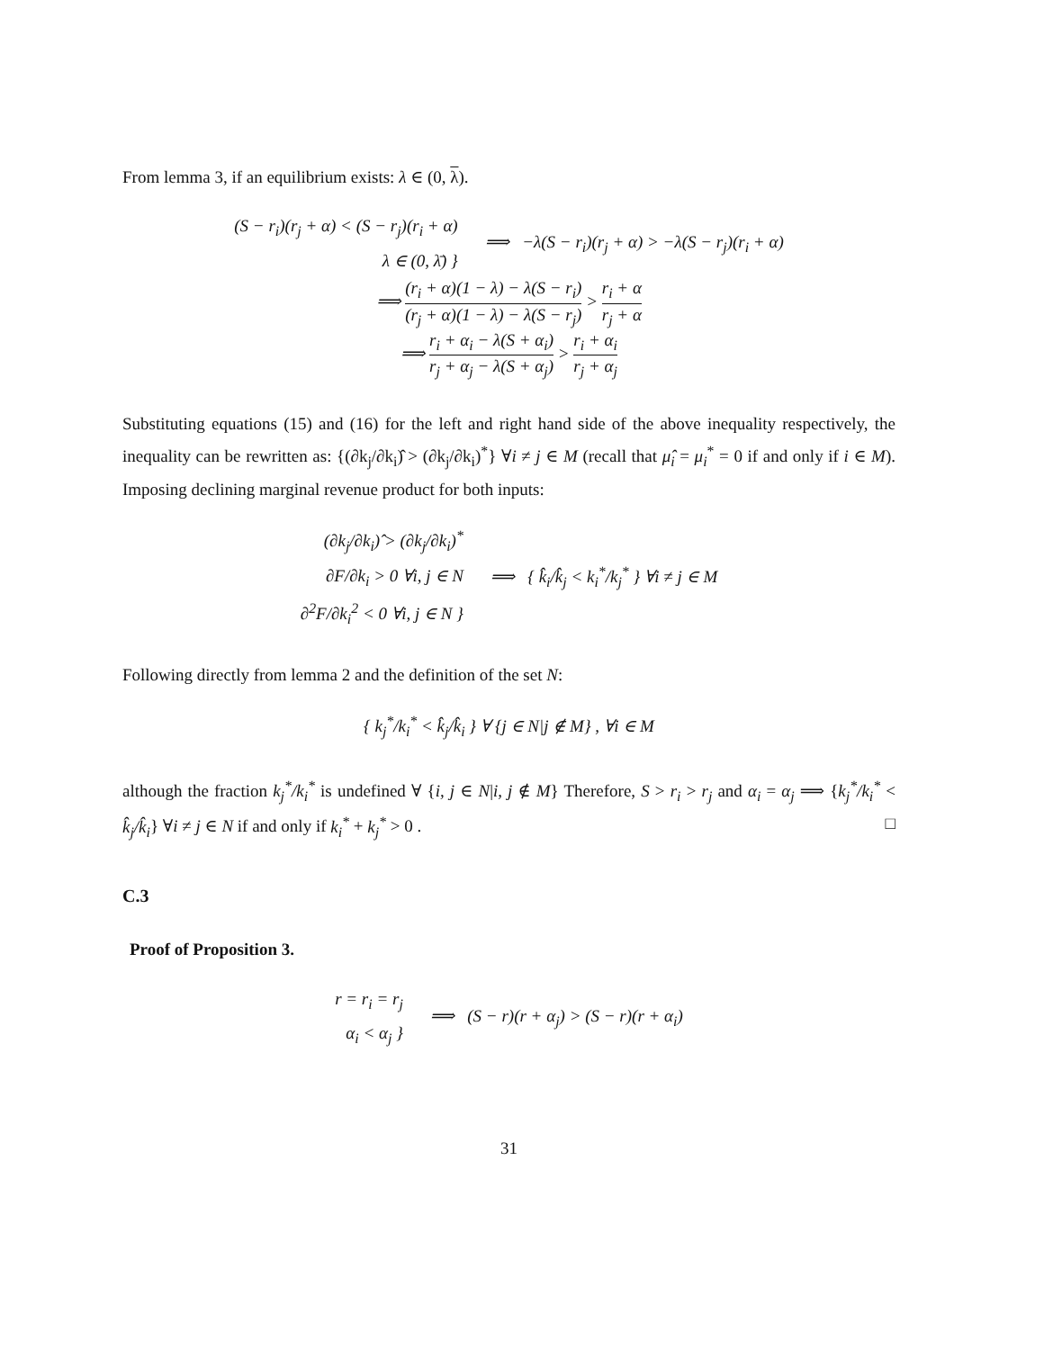From lemma 3, if an equilibrium exists: λ ∈ (0, λ).
(S − r<sub>i</sub>)(r<sub>j</sub> + α) < (S − r<sub>j</sub>)(r<sub>i</sub> + α)
λ ∈ (0, λ̄) }
⟹ −λ(S − r<sub>i</sub>)(r<sub>j</sub> + α) > −λ(S − r<sub>j</sub>)(r<sub>i</sub> + α)
⟹ (r<sub>i</sub> + α)(1 − λ) − λ(S − r<sub>i</sub>) (r<sub>j</sub> + α)(1 − λ) − λ(S − r<sub>j</sub>) > r<sub>i</sub> + α r<sub>j</sub> + α
⟹ r<sub>i</sub> + α<sub>i</sub> − λ(S + α<sub>i</sub>) r<sub>j</sub> + α<sub>j</sub> − λ(S + α<sub>j</sub>) > r<sub>i</sub> + α<sub>i</sub> r<sub>j</sub> + α<sub>j</sub>
Substituting equations (15) and (16) for the left and right hand side of the above inequality respectively, the inequality can be rewritten as: {(∂k<sub>j</sub>/∂k<sub>i</sub>)̂ > (∂k<sub>j</sub>/∂k<sub>i</sub>)<sup>*</sup>} ∀i ≠ j ∈ M (recall that μ̂<sub>i</sub> = μ<sub>i</sub><sup>*</sup> = 0 if and only if i ∈ M). Imposing declining marginal revenue product for both inputs:
(∂k<sub>j</sub>/∂k<sub>i</sub>)̂ > (∂k<sub>j</sub>/∂k<sub>i</sub>)<sup>*</sup>
∂F/∂k<sub>i</sub> > 0 ∀i, j ∈ N
∂<sup>2</sup>F/∂k<sub>i</sub><sup>2</sup> < 0 ∀i, j ∈ N }
⟹ { k̂<sub>i</sub>/k̂<sub>j</sub> < k<sub>i</sub><sup>*</sup>/k<sub>j</sub><sup>*</sup> } ∀i ≠ j ∈ M
Following directly from lemma 2 and the definition of the set N:
{ k<sub>j</sub><sup>*</sup>/k<sub>i</sub><sup>*</sup> < k̂<sub>j</sub>/k̂<sub>i</sub> } ∀ {j ∈ N|j ∉ M} , ∀i ∈ M
although the fraction k<sub>j</sub><sup>*</sup>/k<sub>i</sub><sup>*</sup> is undefined ∀ {i, j ∈ N|i, j ∉ M} Therefore, S > r<sub>i</sub> > r<sub>j</sub> and α<sub>i</sub> = α<sub>j</sub> ⟹ {k<sub>j</sub><sup>*</sup>/k<sub>i</sub><sup>*</sup> < k̂<sub>j</sub>/k̂<sub>i</sub>} ∀i ≠ j ∈ N if and only if k<sub>i</sub><sup>*</sup> + k<sub>j</sub><sup>*</sup> > 0 . □
C.3
Proof of Proposition 3.
r = r<sub>i</sub> = r<sub>j</sub>
α<sub>i</sub> < α<sub>j</sub> }
⟹ (S − r)(r + α<sub>j</sub>) > (S − r)(r + α<sub>i</sub>)
31